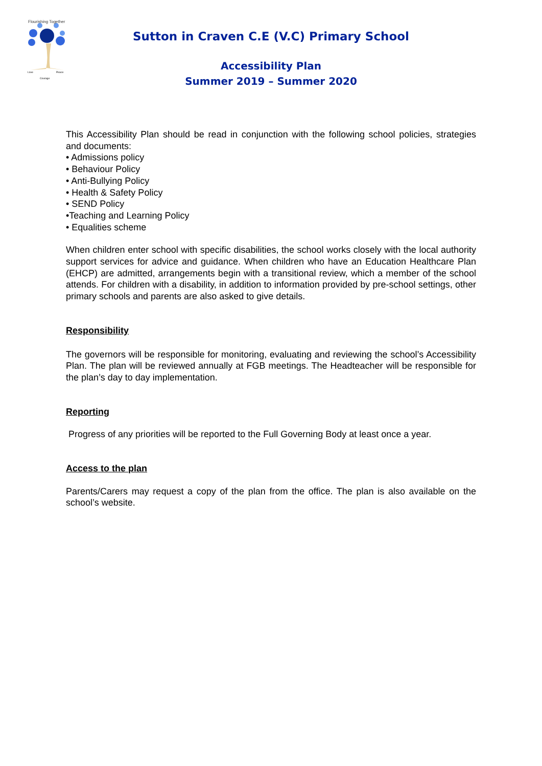Flourishing Together
Love
Peace
Courage
Sutton in Craven C.E (V.C) Primary School
Accessibility Plan
Summer 2019 – Summer 2020
This Accessibility Plan should be read in conjunction with the following school policies, strategies and documents:
• Admissions policy
• Behaviour Policy
• Anti-Bullying Policy
• Health & Safety Policy
• SEND Policy
•Teaching and Learning Policy
• Equalities scheme
When children enter school with specific disabilities, the school works closely with the local authority support services for advice and guidance. When children who have an Education Healthcare Plan (EHCP) are admitted, arrangements begin with a transitional review, which a member of the school attends. For children with a disability, in addition to information provided by pre-school settings, other primary schools and parents are also asked to give details.
Responsibility
The governors will be responsible for monitoring, evaluating and reviewing the school’s Accessibility Plan. The plan will be reviewed annually at FGB meetings. The Headteacher will be responsible for the plan’s day to day implementation.
Reporting
Progress of any priorities will be reported to the Full Governing Body at least once a year.
Access to the plan
Parents/Carers may request a copy of the plan from the office. The plan is also available on the school’s website.